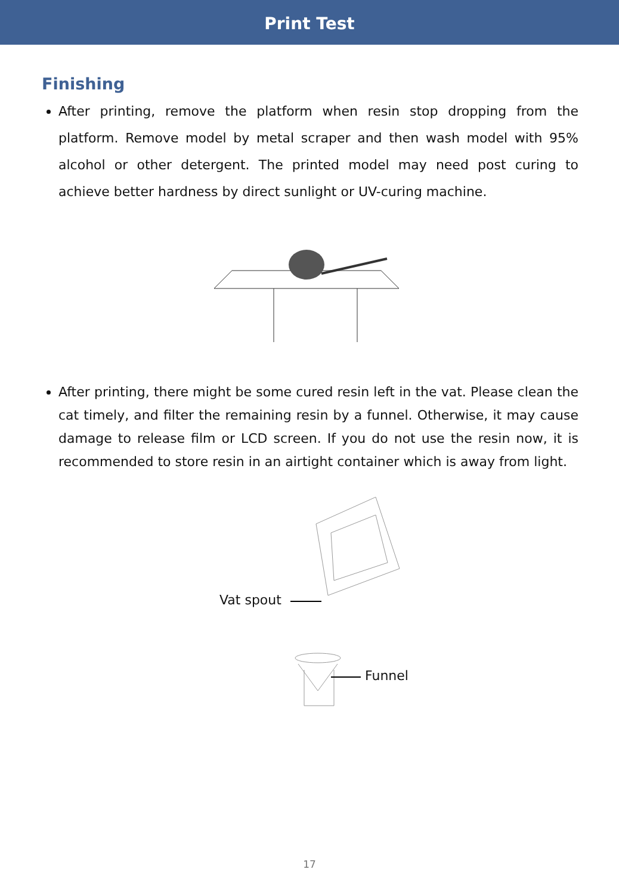Print Test
Finishing
After printing, remove the platform when resin stop dropping from the platform. Remove model by metal scraper and then wash model with 95% alcohol or other detergent. The printed model may need post curing to achieve better hardness by direct sunlight or UV-curing machine.
After printing, there might be some cured resin left in the vat. Please clean the cat timely, and filter the remaining resin by a funnel. Otherwise, it may cause damage to release film or LCD screen. If you do not use the resin now, it is recommended to store resin in an airtight container which is away from light.
Vat spout
Funnel
17